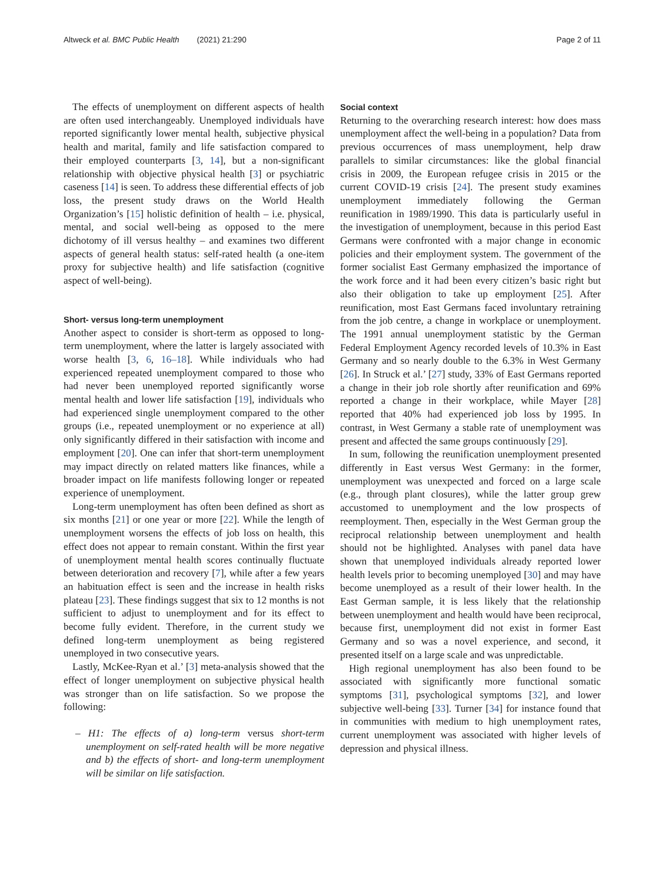Altweck et al. BMC Public Health (2021) 21:290
Page 2 of 11
The effects of unemployment on different aspects of health are often used interchangeably. Unemployed individuals have reported significantly lower mental health, subjective physical health and marital, family and life satisfaction compared to their employed counterparts [3, 14], but a non-significant relationship with objective physical health [3] or psychiatric caseness [14] is seen. To address these differential effects of job loss, the present study draws on the World Health Organization’s [15] holistic definition of health – i.e. physical, mental, and social well-being as opposed to the mere dichotomy of ill versus healthy – and examines two different aspects of general health status: self-rated health (a one-item proxy for subjective health) and life satisfaction (cognitive aspect of well-being).
Short- versus long-term unemployment
Another aspect to consider is short-term as opposed to long-term unemployment, where the latter is largely associated with worse health [3, 6, 16–18]. While individuals who had experienced repeated unemployment compared to those who had never been unemployed reported significantly worse mental health and lower life satisfaction [19], individuals who had experienced single unemployment compared to the other groups (i.e., repeated unemployment or no experience at all) only significantly differed in their satisfaction with income and employment [20]. One can infer that short-term unemployment may impact directly on related matters like finances, while a broader impact on life manifests following longer or repeated experience of unemployment.
Long-term unemployment has often been defined as short as six months [21] or one year or more [22]. While the length of unemployment worsens the effects of job loss on health, this effect does not appear to remain constant. Within the first year of unemployment mental health scores continually fluctuate between deterioration and recovery [7], while after a few years an habituation effect is seen and the increase in health risks plateau [23]. These findings suggest that six to 12 months is not sufficient to adjust to unemployment and for its effect to become fully evident. Therefore, in the current study we defined long-term unemployment as being registered unemployed in two consecutive years.
Lastly, McKee-Ryan et al.’ [3] meta-analysis showed that the effect of longer unemployment on subjective physical health was stronger than on life satisfaction. So we propose the following:
– H1: The effects of a) long-term versus short-term unemployment on self-rated health will be more negative and b) the effects of short- and long-term unemployment will be similar on life satisfaction.
Social context
Returning to the overarching research interest: how does mass unemployment affect the well-being in a population? Data from previous occurrences of mass unemployment, help draw parallels to similar circumstances: like the global financial crisis in 2009, the European refugee crisis in 2015 or the current COVID-19 crisis [24]. The present study examines unemployment immediately following the German reunification in 1989/1990. This data is particularly useful in the investigation of unemployment, because in this period East Germans were confronted with a major change in economic policies and their employment system. The government of the former socialist East Germany emphasized the importance of the work force and it had been every citizen’s basic right but also their obligation to take up employment [25]. After reunification, most East Germans faced involuntary retraining from the job centre, a change in workplace or unemployment. The 1991 annual unemployment statistic by the German Federal Employment Agency recorded levels of 10.3% in East Germany and so nearly double to the 6.3% in West Germany [26]. In Struck et al.’ [27] study, 33% of East Germans reported a change in their job role shortly after reunification and 69% reported a change in their workplace, while Mayer [28] reported that 40% had experienced job loss by 1995. In contrast, in West Germany a stable rate of unemployment was present and affected the same groups continuously [29].
In sum, following the reunification unemployment presented differently in East versus West Germany: in the former, unemployment was unexpected and forced on a large scale (e.g., through plant closures), while the latter group grew accustomed to unemployment and the low prospects of reemployment. Then, especially in the West German group the reciprocal relationship between unemployment and health should not be highlighted. Analyses with panel data have shown that unemployed individuals already reported lower health levels prior to becoming unemployed [30] and may have become unemployed as a result of their lower health. In the East German sample, it is less likely that the relationship between unemployment and health would have been reciprocal, because first, unemployment did not exist in former East Germany and so was a novel experience, and second, it presented itself on a large scale and was unpredictable.
High regional unemployment has also been found to be associated with significantly more functional somatic symptoms [31], psychological symptoms [32], and lower subjective well-being [33]. Turner [34] for instance found that in communities with medium to high unemployment rates, current unemployment was associated with higher levels of depression and physical illness.